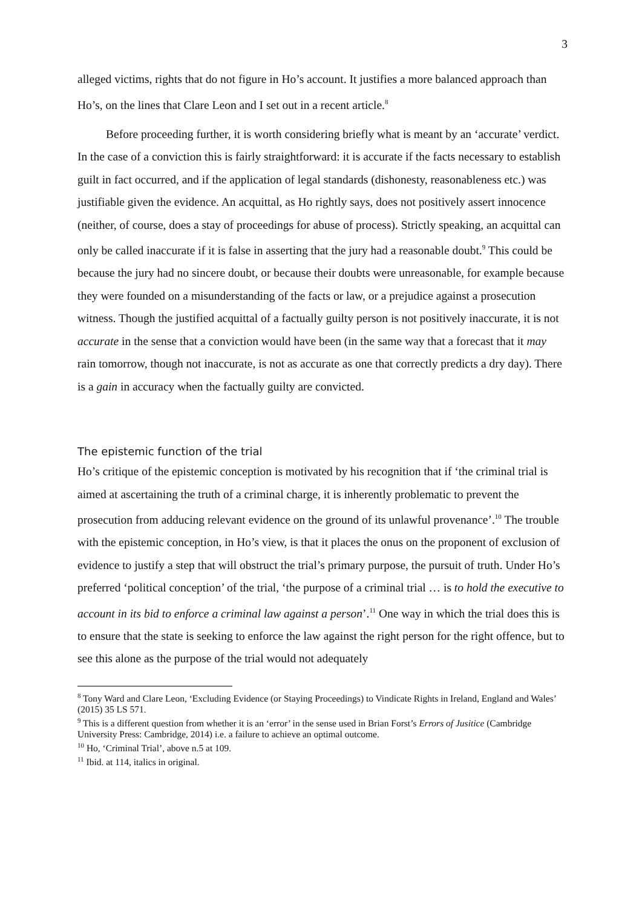3
alleged victims, rights that do not figure in Ho’s account. It justifies a more balanced approach than Ho’s, on the lines that Clare Leon and I set out in a recent article.<sup>8</sup>
Before proceeding further, it is worth considering briefly what is meant by an ‘accurate’ verdict. In the case of a conviction this is fairly straightforward: it is accurate if the facts necessary to establish guilt in fact occurred, and if the application of legal standards (dishonesty, reasonableness etc.) was justifiable given the evidence. An acquittal, as Ho rightly says, does not positively assert innocence (neither, of course, does a stay of proceedings for abuse of process). Strictly speaking, an acquittal can only be called inaccurate if it is false in asserting that the jury had a reasonable doubt.<sup>9</sup> This could be because the jury had no sincere doubt, or because their doubts were unreasonable, for example because they were founded on a misunderstanding of the facts or law, or a prejudice against a prosecution witness. Though the justified acquittal of a factually guilty person is not positively inaccurate, it is not accurate in the sense that a conviction would have been (in the same way that a forecast that it may rain tomorrow, though not inaccurate, is not as accurate as one that correctly predicts a dry day). There is a gain in accuracy when the factually guilty are convicted.
The epistemic function of the trial
Ho’s critique of the epistemic conception is motivated by his recognition that if ‘the criminal trial is aimed at ascertaining the truth of a criminal charge, it is inherently problematic to prevent the prosecution from adducing relevant evidence on the ground of its unlawful provenance’.<sup>10</sup> The trouble with the epistemic conception, in Ho’s view, is that it places the onus on the proponent of exclusion of evidence to justify a step that will obstruct the trial’s primary purpose, the pursuit of truth. Under Ho’s preferred ‘political conception’ of the trial, ‘the purpose of a criminal trial … is to hold the executive to account in its bid to enforce a criminal law against a person’.<sup>11</sup> One way in which the trial does this is to ensure that the state is seeking to enforce the law against the right person for the right offence, but to see this alone as the purpose of the trial would not adequately
<sup>8</sup> Tony Ward and Clare Leon, ‘Excluding Evidence (or Staying Proceedings) to Vindicate Rights in Ireland, England and Wales’ (2015) 35 LS 571.
<sup>9</sup> This is a different question from whether it is an ‘error’ in the sense used in Brian Forst’s Errors of Jusitice (Cambridge University Press: Cambridge, 2014) i.e. a failure to achieve an optimal outcome.
<sup>10</sup> Ho, ‘Criminal Trial’, above n.5 at 109.
<sup>11</sup> Ibid. at 114, italics in original.